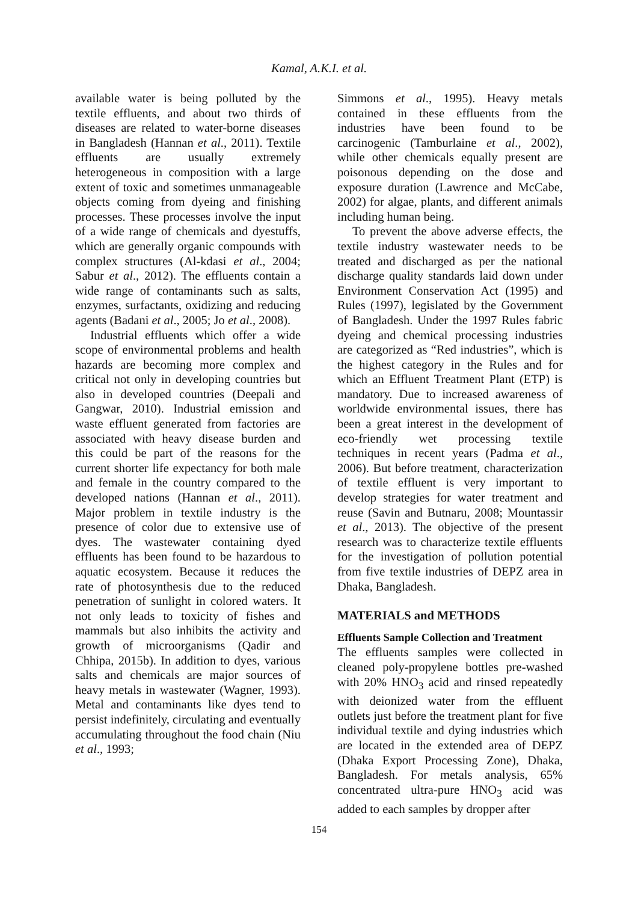Kamal, A.K.I. et al.
available water is being polluted by the textile effluents, and about two thirds of diseases are related to water-borne diseases in Bangladesh (Hannan et al., 2011). Textile effluents are usually extremely heterogeneous in composition with a large extent of toxic and sometimes unmanageable objects coming from dyeing and finishing processes. These processes involve the input of a wide range of chemicals and dyestuffs, which are generally organic compounds with complex structures (Al-kdasi et al., 2004; Sabur et al., 2012). The effluents contain a wide range of contaminants such as salts, enzymes, surfactants, oxidizing and reducing agents (Badani et al., 2005; Jo et al., 2008).
Industrial effluents which offer a wide scope of environmental problems and health hazards are becoming more complex and critical not only in developing countries but also in developed countries (Deepali and Gangwar, 2010). Industrial emission and waste effluent generated from factories are associated with heavy disease burden and this could be part of the reasons for the current shorter life expectancy for both male and female in the country compared to the developed nations (Hannan et al., 2011). Major problem in textile industry is the presence of color due to extensive use of dyes. The wastewater containing dyed effluents has been found to be hazardous to aquatic ecosystem. Because it reduces the rate of photosynthesis due to the reduced penetration of sunlight in colored waters. It not only leads to toxicity of fishes and mammals but also inhibits the activity and growth of microorganisms (Qadir and Chhipa, 2015b). In addition to dyes, various salts and chemicals are major sources of heavy metals in wastewater (Wagner, 1993). Metal and contaminants like dyes tend to persist indefinitely, circulating and eventually accumulating throughout the food chain (Niu et al., 1993;
Simmons et al., 1995). Heavy metals contained in these effluents from the industries have been found to be carcinogenic (Tamburlaine et al., 2002), while other chemicals equally present are poisonous depending on the dose and exposure duration (Lawrence and McCabe, 2002) for algae, plants, and different animals including human being.
To prevent the above adverse effects, the textile industry wastewater needs to be treated and discharged as per the national discharge quality standards laid down under Environment Conservation Act (1995) and Rules (1997), legislated by the Government of Bangladesh. Under the 1997 Rules fabric dyeing and chemical processing industries are categorized as “Red industries”, which is the highest category in the Rules and for which an Effluent Treatment Plant (ETP) is mandatory. Due to increased awareness of worldwide environmental issues, there has been a great interest in the development of eco-friendly wet processing textile techniques in recent years (Padma et al., 2006). But before treatment, characterization of textile effluent is very important to develop strategies for water treatment and reuse (Savin and Butnaru, 2008; Mountassir et al., 2013). The objective of the present research was to characterize textile effluents for the investigation of pollution potential from five textile industries of DEPZ area in Dhaka, Bangladesh.
MATERIALS and METHODS
Effluents Sample Collection and Treatment
The effluents samples were collected in cleaned poly-propylene bottles pre-washed with 20% HNO<sub>3</sub> acid and rinsed repeatedly with deionized water from the effluent outlets just before the treatment plant for five individual textile and dying industries which are located in the extended area of DEPZ (Dhaka Export Processing Zone), Dhaka, Bangladesh. For metals analysis, 65% concentrated ultra-pure HNO<sub>3</sub> acid was added to each samples by dropper after
154